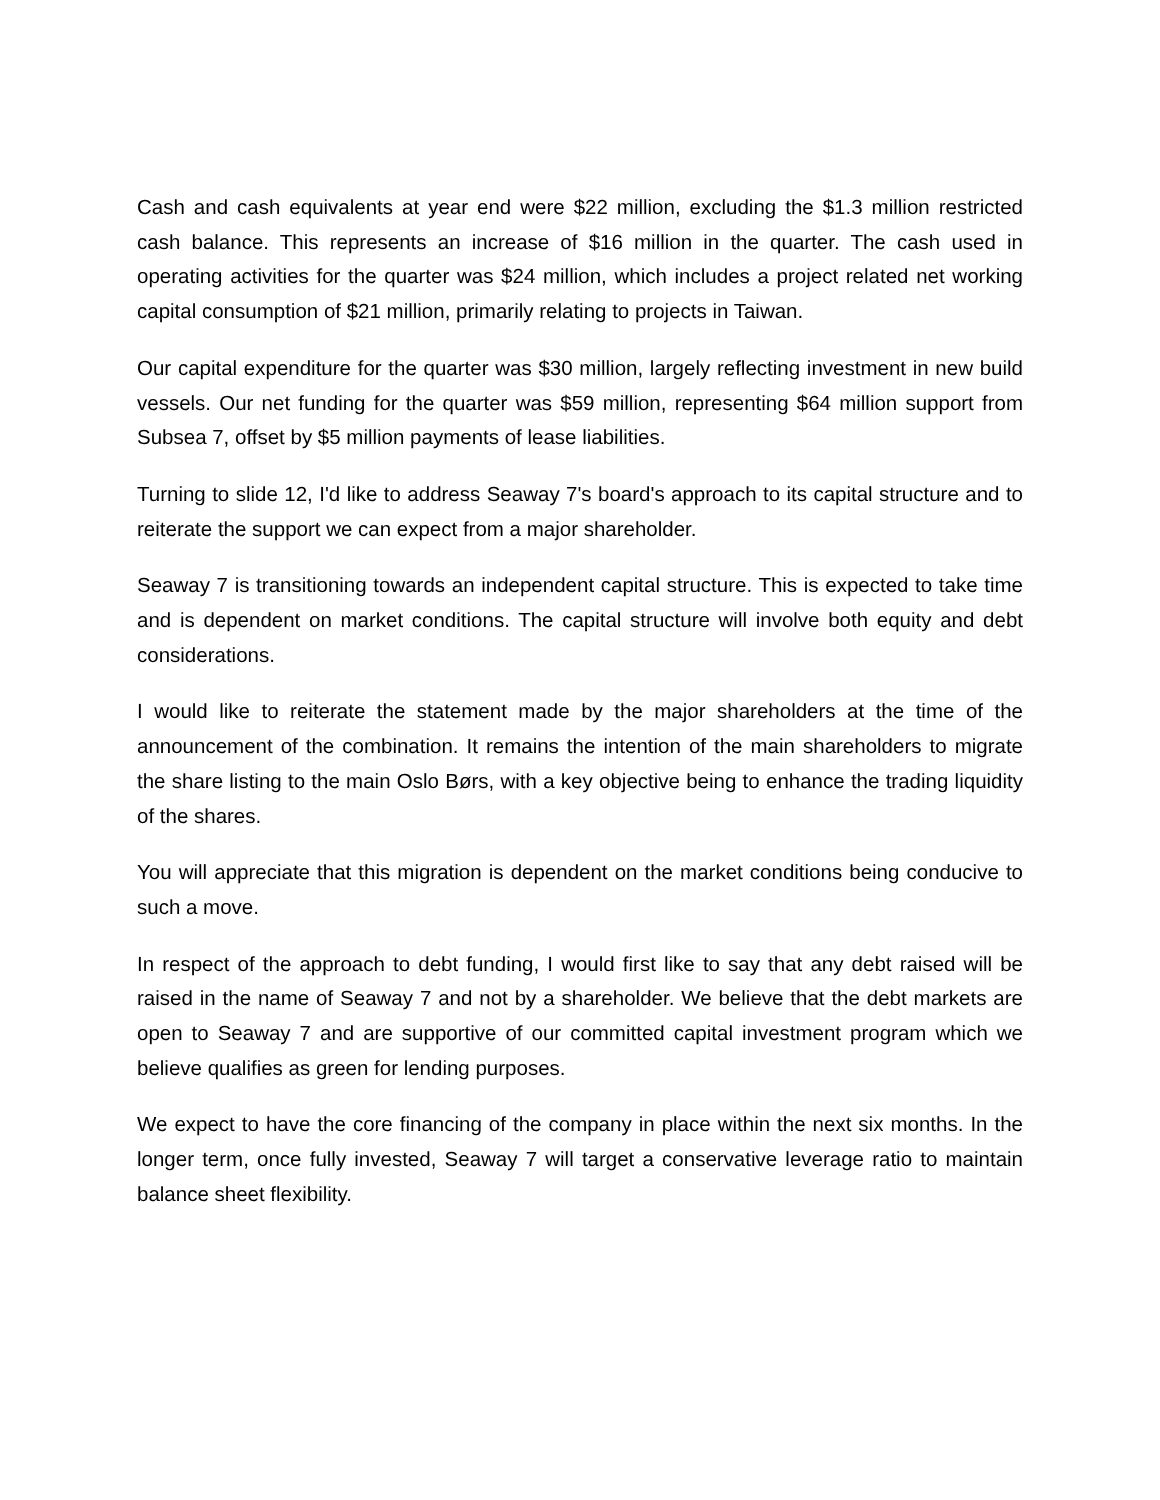Cash and cash equivalents at year end were $22 million, excluding the $1.3 million restricted cash balance. This represents an increase of $16 million in the quarter. The cash used in operating activities for the quarter was $24 million, which includes a project related net working capital consumption of $21 million, primarily relating to projects in Taiwan.
Our capital expenditure for the quarter was $30 million, largely reflecting investment in new build vessels. Our net funding for the quarter was $59 million, representing $64 million support from Subsea 7, offset by $5 million payments of lease liabilities.
Turning to slide 12, I'd like to address Seaway 7's board's approach to its capital structure and to reiterate the support we can expect from a major shareholder.
Seaway 7 is transitioning towards an independent capital structure. This is expected to take time and is dependent on market conditions. The capital structure will involve both equity and debt considerations.
I would like to reiterate the statement made by the major shareholders at the time of the announcement of the combination. It remains the intention of the main shareholders to migrate the share listing to the main Oslo Børs, with a key objective being to enhance the trading liquidity of the shares.
You will appreciate that this migration is dependent on the market conditions being conducive to such a move.
In respect of the approach to debt funding, I would first like to say that any debt raised will be raised in the name of Seaway 7 and not by a shareholder. We believe that the debt markets are open to Seaway 7 and are supportive of our committed capital investment program which we believe qualifies as green for lending purposes.
We expect to have the core financing of the company in place within the next six months. In the longer term, once fully invested, Seaway 7 will target a conservative leverage ratio to maintain balance sheet flexibility.